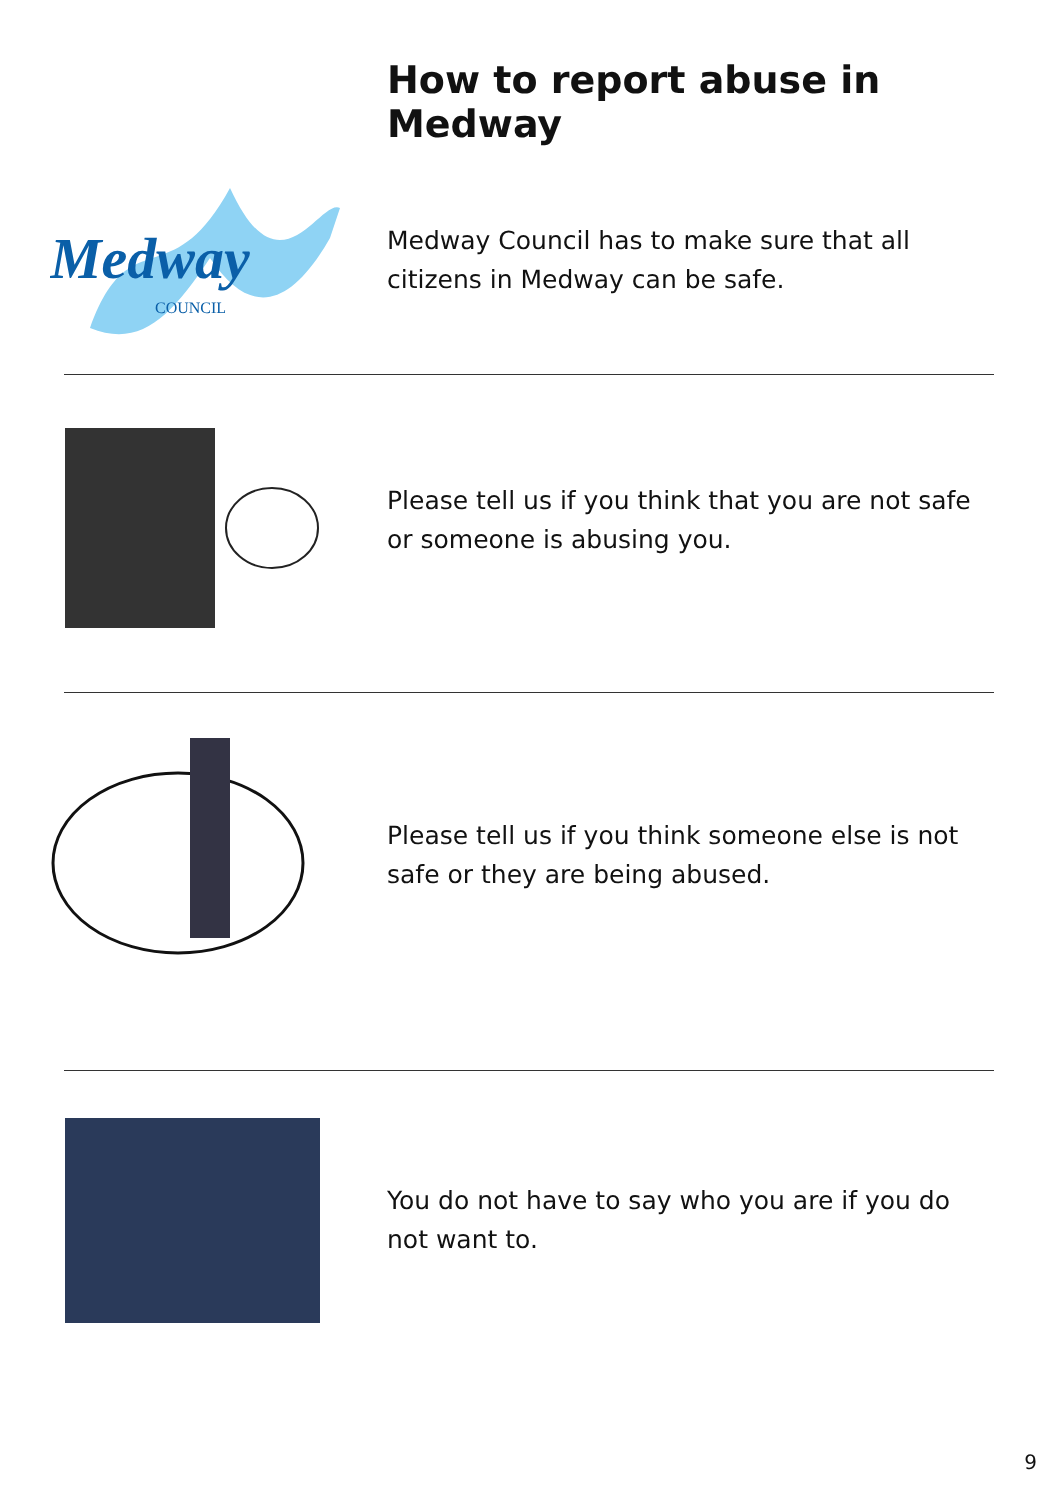How to report abuse in Medway
Medway
COUNCIL
Medway Council has to make sure that all citizens in Medway can be safe.
Please tell us if you think that you are not safe or someone is abusing you.
Please tell us if you think someone else is not safe or they are being abused.
You do not have to say who you are if you do not want to.
9